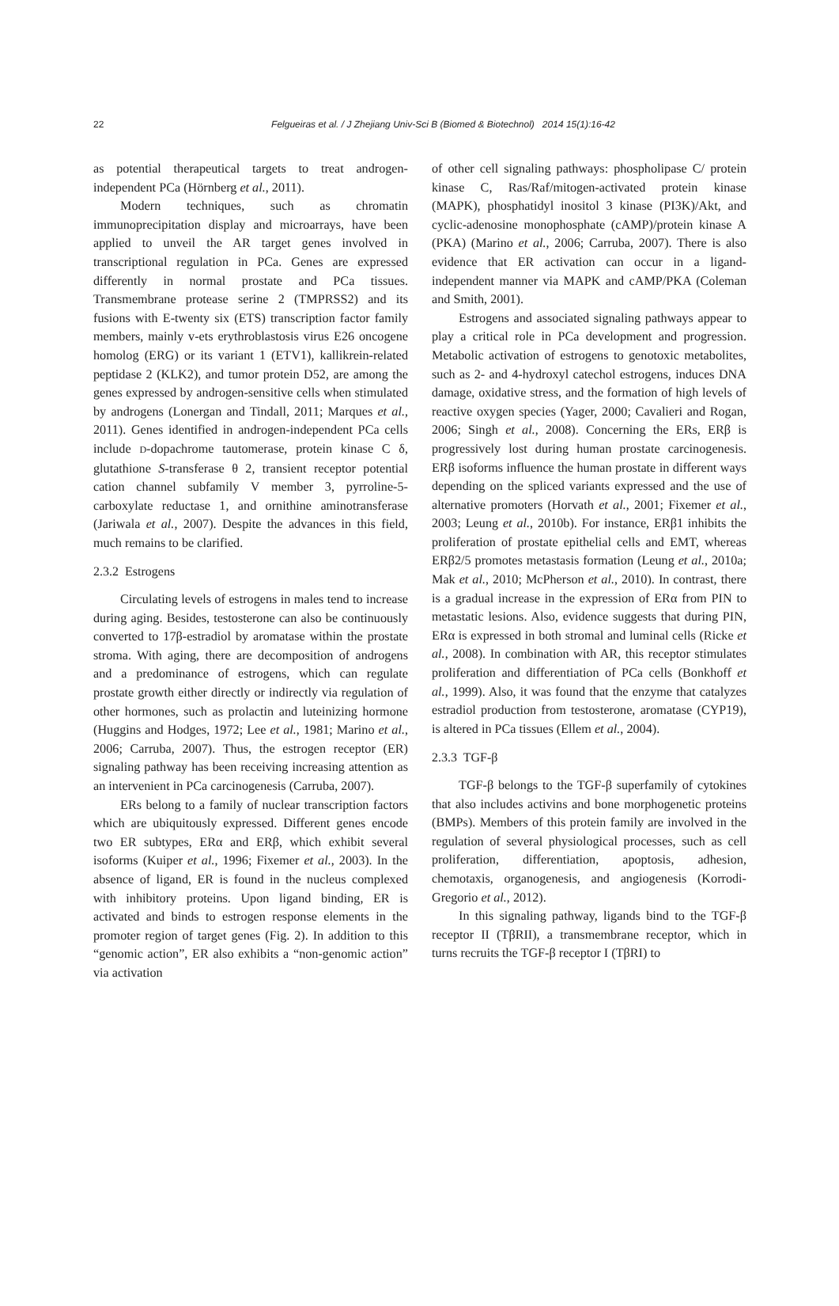22
Felgueiras et al. / J Zhejiang Univ-Sci B (Biomed & Biotechnol) 2014 15(1):16-42
as potential therapeutical targets to treat androgen-independent PCa (Hörnberg et al., 2011).
Modern techniques, such as chromatin immunoprecipitation display and microarrays, have been applied to unveil the AR target genes involved in transcriptional regulation in PCa. Genes are expressed differently in normal prostate and PCa tissues. Transmembrane protease serine 2 (TMPRSS2) and its fusions with E-twenty six (ETS) transcription factor family members, mainly v-ets erythroblastosis virus E26 oncogene homolog (ERG) or its variant 1 (ETV1), kallikrein-related peptidase 2 (KLK2), and tumor protein D52, are among the genes expressed by androgen-sensitive cells when stimulated by androgens (Lonergan and Tindall, 2011; Marques et al., 2011). Genes identified in androgen-independent PCa cells include D-dopachrome tautomerase, protein kinase C δ, glutathione S-transferase θ 2, transient receptor potential cation channel subfamily V member 3, pyrroline-5-carboxylate reductase 1, and ornithine aminotransferase (Jariwala et al., 2007). Despite the advances in this field, much remains to be clarified.
2.3.2 Estrogens
Circulating levels of estrogens in males tend to increase during aging. Besides, testosterone can also be continuously converted to 17β-estradiol by aromatase within the prostate stroma. With aging, there are decomposition of androgens and a predominance of estrogens, which can regulate prostate growth either directly or indirectly via regulation of other hormones, such as prolactin and luteinizing hormone (Huggins and Hodges, 1972; Lee et al., 1981; Marino et al., 2006; Carruba, 2007). Thus, the estrogen receptor (ER) signaling pathway has been receiving increasing attention as an intervenient in PCa carcinogenesis (Carruba, 2007).
ERs belong to a family of nuclear transcription factors which are ubiquitously expressed. Different genes encode two ER subtypes, ERα and ERβ, which exhibit several isoforms (Kuiper et al., 1996; Fixemer et al., 2003). In the absence of ligand, ER is found in the nucleus complexed with inhibitory proteins. Upon ligand binding, ER is activated and binds to estrogen response elements in the promoter region of target genes (Fig. 2). In addition to this “genomic action”, ER also exhibits a “non-genomic action” via activation
of other cell signaling pathways: phospholipase C/ protein kinase C, Ras/Raf/mitogen-activated protein kinase (MAPK), phosphatidyl inositol 3 kinase (PI3K)/Akt, and cyclic-adenosine monophosphate (cAMP)/protein kinase A (PKA) (Marino et al., 2006; Carruba, 2007). There is also evidence that ER activation can occur in a ligand-independent manner via MAPK and cAMP/PKA (Coleman and Smith, 2001).
Estrogens and associated signaling pathways appear to play a critical role in PCa development and progression. Metabolic activation of estrogens to genotoxic metabolites, such as 2- and 4-hydroxyl catechol estrogens, induces DNA damage, oxidative stress, and the formation of high levels of reactive oxygen species (Yager, 2000; Cavalieri and Rogan, 2006; Singh et al., 2008). Concerning the ERs, ERβ is progressively lost during human prostate carcinogenesis. ERβ isoforms influence the human prostate in different ways depending on the spliced variants expressed and the use of alternative promoters (Horvath et al., 2001; Fixemer et al., 2003; Leung et al., 2010b). For instance, ERβ1 inhibits the proliferation of prostate epithelial cells and EMT, whereas ERβ2/5 promotes metastasis formation (Leung et al., 2010a; Mak et al., 2010; McPherson et al., 2010). In contrast, there is a gradual increase in the expression of ERα from PIN to metastatic lesions. Also, evidence suggests that during PIN, ERα is expressed in both stromal and luminal cells (Ricke et al., 2008). In combination with AR, this receptor stimulates proliferation and differentiation of PCa cells (Bonkhoff et al., 1999). Also, it was found that the enzyme that catalyzes estradiol production from testosterone, aromatase (CYP19), is altered in PCa tissues (Ellem et al., 2004).
2.3.3 TGF-β
TGF-β belongs to the TGF-β superfamily of cytokines that also includes activins and bone morphogenetic proteins (BMPs). Members of this protein family are involved in the regulation of several physiological processes, such as cell proliferation, differentiation, apoptosis, adhesion, chemotaxis, organogenesis, and angiogenesis (Korrodi-Gregorio et al., 2012).
In this signaling pathway, ligands bind to the TGF-β receptor II (TβRII), a transmembrane receptor, which in turns recruits the TGF-β receptor I (TβRI) to